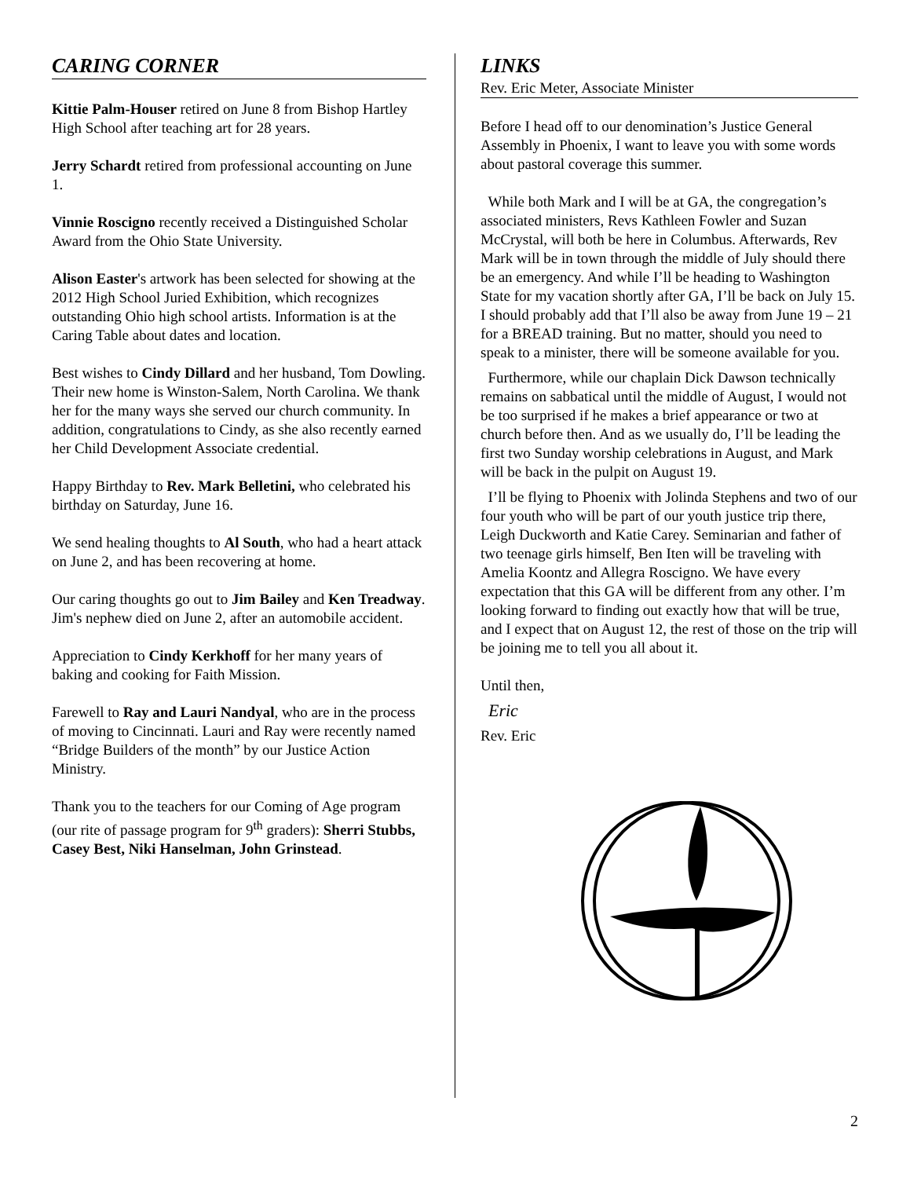CARING CORNER
Kittie Palm-Houser retired on June 8 from Bishop Hartley High School after teaching art for 28 years.
Jerry Schardt retired from professional accounting on June 1.
Vinnie Roscigno recently received a Distinguished Scholar Award from the Ohio State University.
Alison Easter's artwork has been selected for showing at the 2012 High School Juried Exhibition, which recognizes outstanding Ohio high school artists. Information is at the Caring Table about dates and location.
Best wishes to Cindy Dillard and her husband, Tom Dowling. Their new home is Winston-Salem, North Carolina. We thank her for the many ways she served our church community. In addition, congratulations to Cindy, as she also recently earned her Child Development Associate credential.
Happy Birthday to Rev. Mark Belletini, who celebrated his birthday on Saturday, June 16.
We send healing thoughts to Al South, who had a heart attack on June 2, and has been recovering at home.
Our caring thoughts go out to Jim Bailey and Ken Treadway. Jim's nephew died on June 2, after an automobile accident.
Appreciation to Cindy Kerkhoff for her many years of baking and cooking for Faith Mission.
Farewell to Ray and Lauri Nandyal, who are in the process of moving to Cincinnati. Lauri and Ray were recently named “Bridge Builders of the month” by our Justice Action Ministry.
Thank you to the teachers for our Coming of Age program (our rite of passage program for 9<sup>th</sup> graders): Sherri Stubbs, Casey Best, Niki Hanselman, John Grinstead.
LINKS
Rev. Eric Meter, Associate Minister
Before I head off to our denomination’s Justice General Assembly in Phoenix, I want to leave you with some words about pastoral coverage this summer.
While both Mark and I will be at GA, the congregation’s associated ministers, Revs Kathleen Fowler and Suzan McCrystal, will both be here in Columbus. Afterwards, Rev Mark will be in town through the middle of July should there be an emergency. And while I’ll be heading to Washington State for my vacation shortly after GA, I’ll be back on July 15. I should probably add that I’ll also be away from June 19 – 21 for a BREAD training. But no matter, should you need to speak to a minister, there will be someone available for you.
Furthermore, while our chaplain Dick Dawson technically remains on sabbatical until the middle of August, I would not be too surprised if he makes a brief appearance or two at church before then. And as we usually do, I’ll be leading the first two Sunday worship celebrations in August, and Mark will be back in the pulpit on August 19.
I’ll be flying to Phoenix with Jolinda Stephens and two of our four youth who will be part of our youth justice trip there, Leigh Duckworth and Katie Carey. Seminarian and father of two teenage girls himself, Ben Iten will be traveling with Amelia Koontz and Allegra Roscigno. We have every expectation that this GA will be different from any other. I’m looking forward to finding out exactly how that will be true, and I expect that on August 12, the rest of those on the trip will be joining me to tell you all about it.
Until then,
Eric
Rev. Eric
2